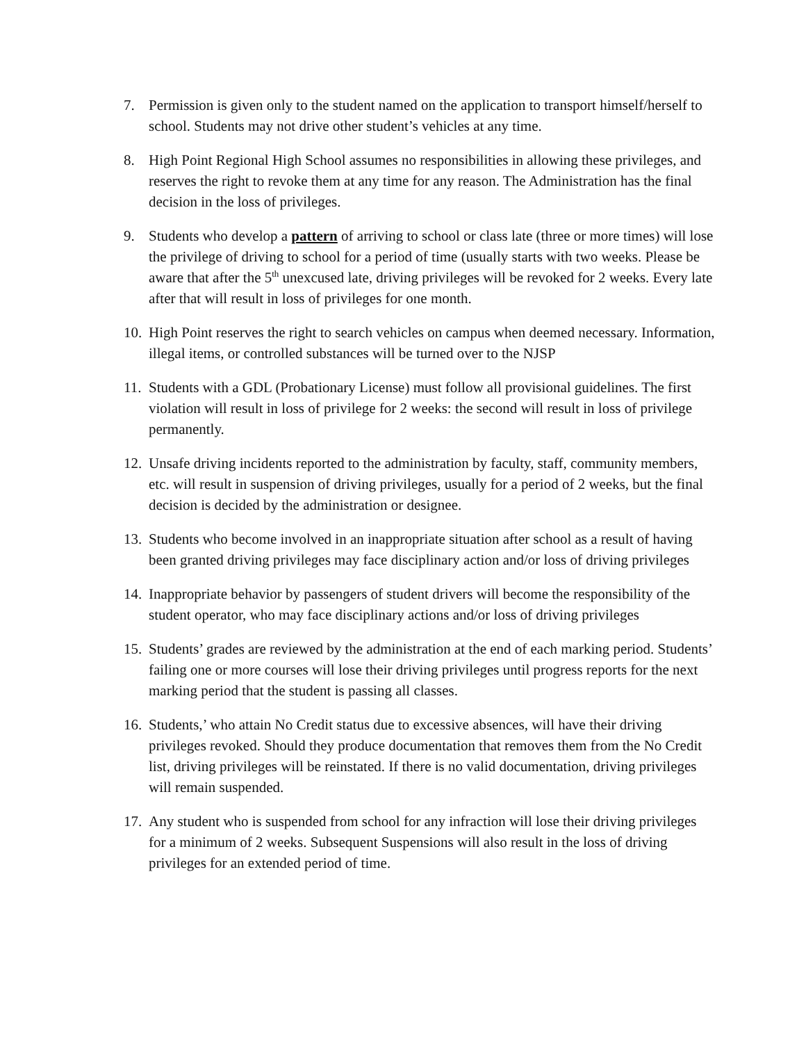7. Permission is given only to the student named on the application to transport himself/herself to school. Students may not drive other student’s vehicles at any time.
8. High Point Regional High School assumes no responsibilities in allowing these privileges, and reserves the right to revoke them at any time for any reason. The Administration has the final decision in the loss of privileges.
9. Students who develop a pattern of arriving to school or class late (three or more times) will lose the privilege of driving to school for a period of time (usually starts with two weeks. Please be aware that after the 5<sup>th</sup> unexcused late, driving privileges will be revoked for 2 weeks. Every late after that will result in loss of privileges for one month.
10. High Point reserves the right to search vehicles on campus when deemed necessary. Information, illegal items, or controlled substances will be turned over to the NJSP
11. Students with a GDL (Probationary License) must follow all provisional guidelines. The first violation will result in loss of privilege for 2 weeks: the second will result in loss of privilege permanently.
12. Unsafe driving incidents reported to the administration by faculty, staff, community members, etc. will result in suspension of driving privileges, usually for a period of 2 weeks, but the final decision is decided by the administration or designee.
13. Students who become involved in an inappropriate situation after school as a result of having been granted driving privileges may face disciplinary action and/or loss of driving privileges
14. Inappropriate behavior by passengers of student drivers will become the responsibility of the student operator, who may face disciplinary actions and/or loss of driving privileges
15. Students’ grades are reviewed by the administration at the end of each marking period. Students’ failing one or more courses will lose their driving privileges until progress reports for the next marking period that the student is passing all classes.
16. Students,’ who attain No Credit status due to excessive absences, will have their driving privileges revoked. Should they produce documentation that removes them from the No Credit list, driving privileges will be reinstated. If there is no valid documentation, driving privileges will remain suspended.
17. Any student who is suspended from school for any infraction will lose their driving privileges for a minimum of 2 weeks. Subsequent Suspensions will also result in the loss of driving privileges for an extended period of time.